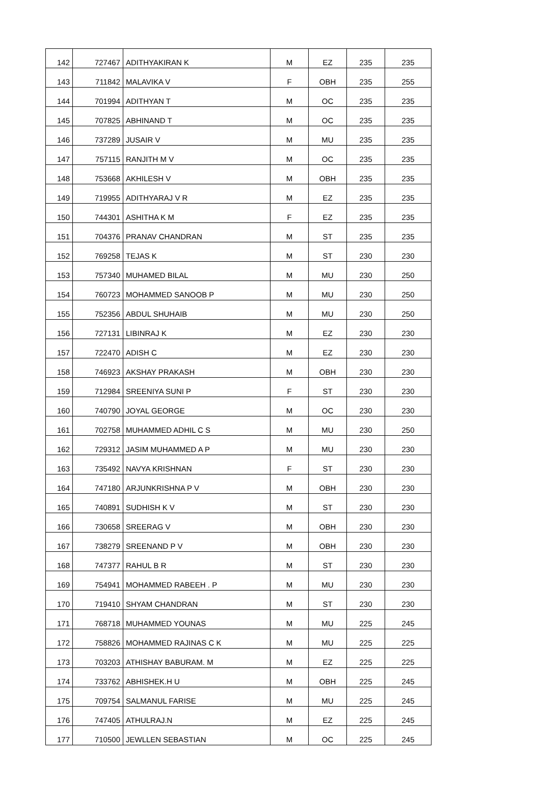| 142 | 727467 | ADITHYAKIRAN K | M | EZ | 235 | 235 |
| 143 | 711842 | MALAVIKA V | F | OBH | 235 | 255 |
| 144 | 701994 | ADITHYAN T | M | OC | 235 | 235 |
| 145 | 707825 | ABHINAND T | M | OC | 235 | 235 |
| 146 | 737289 | JUSAIR V | M | MU | 235 | 235 |
| 147 | 757115 | RANJITH M V | M | OC | 235 | 235 |
| 148 | 753668 | AKHILESH V | M | OBH | 235 | 235 |
| 149 | 719955 | ADITHYARAJ V R | M | EZ | 235 | 235 |
| 150 | 744301 | ASHITHA K M | F | EZ | 235 | 235 |
| 151 | 704376 | PRANAV CHANDRAN | M | ST | 235 | 235 |
| 152 | 769258 | TEJAS K | M | ST | 230 | 230 |
| 153 | 757340 | MUHAMED BILAL | M | MU | 230 | 250 |
| 154 | 760723 | MOHAMMED SANOOB P | M | MU | 230 | 250 |
| 155 | 752356 | ABDUL SHUHAIB | M | MU | 230 | 250 |
| 156 | 727131 | LIBINRAJ K | M | EZ | 230 | 230 |
| 157 | 722470 | ADISH C | M | EZ | 230 | 230 |
| 158 | 746923 | AKSHAY PRAKASH | M | OBH | 230 | 230 |
| 159 | 712984 | SREENIYA SUNI P | F | ST | 230 | 230 |
| 160 | 740790 | JOYAL GEORGE | M | OC | 230 | 230 |
| 161 | 702758 | MUHAMMED ADHIL C S | M | MU | 230 | 250 |
| 162 | 729312 | JASIM MUHAMMED A P | M | MU | 230 | 230 |
| 163 | 735492 | NAVYA KRISHNAN | F | ST | 230 | 230 |
| 164 | 747180 | ARJUNKRISHNA P V | M | OBH | 230 | 230 |
| 165 | 740891 | SUDHISH K V | M | ST | 230 | 230 |
| 166 | 730658 | SREERAG V | M | OBH | 230 | 230 |
| 167 | 738279 | SREENAND P V | M | OBH | 230 | 230 |
| 168 | 747377 | RAHUL B R | M | ST | 230 | 230 |
| 169 | 754941 | MOHAMMED RABEEH . P | M | MU | 230 | 230 |
| 170 | 719410 | SHYAM CHANDRAN | M | ST | 230 | 230 |
| 171 | 768718 | MUHAMMED YOUNAS | M | MU | 225 | 245 |
| 172 | 758826 | MOHAMMED RAJINAS C K | M | MU | 225 | 225 |
| 173 | 703203 | ATHISHAY BABURAM. M | M | EZ | 225 | 225 |
| 174 | 733762 | ABHISHEK.H U | M | OBH | 225 | 245 |
| 175 | 709754 | SALMANUL FARISE | M | MU | 225 | 245 |
| 176 | 747405 | ATHULRAJ.N | M | EZ | 225 | 245 |
| 177 | 710500 | JEWLLEN SEBASTIAN | M | OC | 225 | 245 |